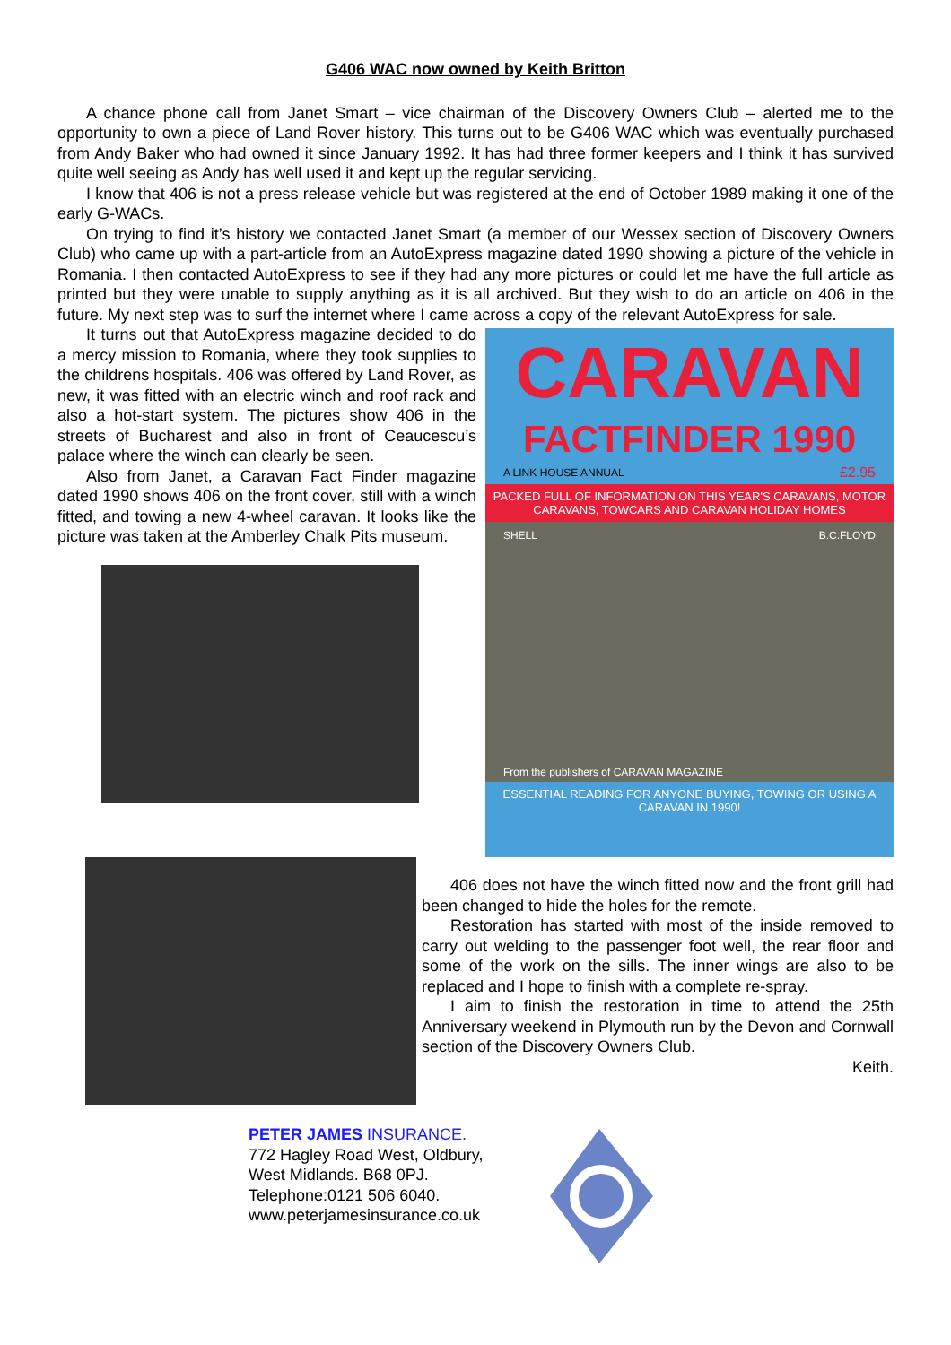G406 WAC now owned by Keith Britton
A chance phone call from Janet Smart – vice chairman of the Discovery Owners Club – alerted me to the opportunity to own a piece of Land Rover history. This turns out to be G406 WAC which was eventually purchased from Andy Baker who had owned it since January 1992. It has had three former keepers and I think it has survived quite well seeing as Andy has well used it and kept up the regular servicing.
I know that 406 is not a press release vehicle but was registered at the end of October 1989 making it one of the early G-WACs.
On trying to find it’s history we contacted Janet Smart (a member of our Wessex section of Discovery Owners Club) who came up with a part-article from an AutoExpress magazine dated 1990 showing a picture of the vehicle in Romania. I then contacted AutoExpress to see if they had any more pictures or could let me have the full article as printed but they were unable to supply anything as it is all archived. But they wish to do an article on 406 in the future. My next step was to surf the internet where I came across a copy of the relevant AutoExpress for sale.
It turns out that AutoExpress magazine decided to do a mercy mission to Romania, where they took supplies to the childrens hospitals. 406 was offered by Land Rover, as new, it was fitted with an electric winch and roof rack and also a hot-start system. The pictures show 406 in the streets of Bucharest and also in front of Ceaucescu’s palace where the winch can clearly be seen.
Also from Janet, a Caravan Fact Finder magazine dated 1990 shows 406 on the front cover, still with a winch fitted, and towing a new 4-wheel caravan. It looks like the picture was taken at the Amberley Chalk Pits museum.
CARAVAN
FACTFINDER 1990
A LINK HOUSE ANNUAL £2.95
PACKED FULL OF INFORMATION ON THIS YEAR'S CARAVANS, MOTOR CARAVANS, TOWCARS AND CARAVAN HOLIDAY HOMES
SHELL B.C.FLOYD
From the publishers of CARAVAN MAGAZINE
ESSENTIAL READING FOR ANYONE BUYING, TOWING OR USING A CARAVAN IN 1990!
406 does not have the winch fitted now and the front grill had been changed to hide the holes for the remote.
Restoration has started with most of the inside removed to carry out welding to the passenger foot well, the rear floor and some of the work on the sills. The inner wings are also to be replaced and I hope to finish with a complete re-spray.
I aim to finish the restoration in time to attend the 25th Anniversary weekend in Plymouth run by the Devon and Cornwall section of the Discovery Owners Club.
Keith.
PETER JAMES INSURANCE.
772 Hagley Road West, Oldbury,
West Midlands. B68 0PJ.
Telephone:0121 506 6040.
www.peterjamesinsurance.co.uk